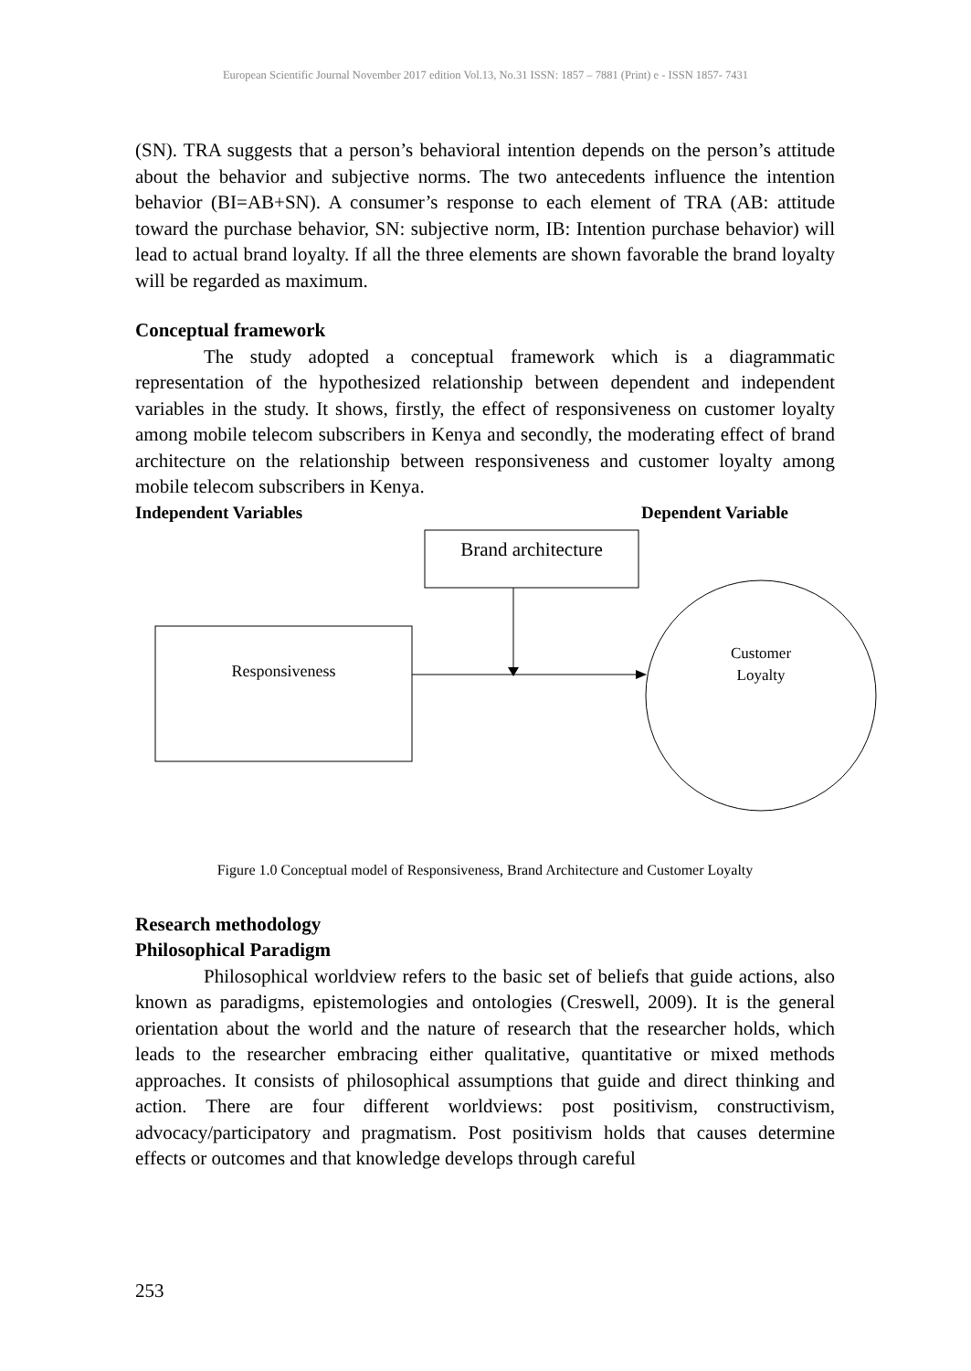European Scientific Journal November 2017 edition Vol.13, No.31 ISSN: 1857 – 7881 (Print) e - ISSN 1857- 7431
(SN). TRA suggests that a person’s behavioral intention depends on the person’s attitude about the behavior and subjective norms. The two antecedents influence the intention behavior (BI=AB+SN). A consumer’s response to each element of TRA (AB: attitude toward the purchase behavior, SN: subjective norm, IB: Intention purchase behavior) will lead to actual brand loyalty. If all the three elements are shown favorable the brand loyalty will be regarded as maximum.
Conceptual framework
The study adopted a conceptual framework which is a diagrammatic representation of the hypothesized relationship between dependent and independent variables in the study. It shows, firstly, the effect of responsiveness on customer loyalty among mobile telecom subscribers in Kenya and secondly, the moderating effect of brand architecture on the relationship between responsiveness and customer loyalty among mobile telecom subscribers in Kenya.
Independent Variables Dependent Variable
Brand architecture
Responsiveness
Customer
Loyalty
Figure 1.0 Conceptual model of Responsiveness, Brand Architecture and Customer Loyalty
Research methodology
Philosophical Paradigm
Philosophical worldview refers to the basic set of beliefs that guide actions, also known as paradigms, epistemologies and ontologies (Creswell, 2009). It is the general orientation about the world and the nature of research that the researcher holds, which leads to the researcher embracing either qualitative, quantitative or mixed methods approaches. It consists of philosophical assumptions that guide and direct thinking and action. There are four different worldviews: post positivism, constructivism, advocacy/participatory and pragmatism. Post positivism holds that causes determine effects or outcomes and that knowledge develops through careful
253